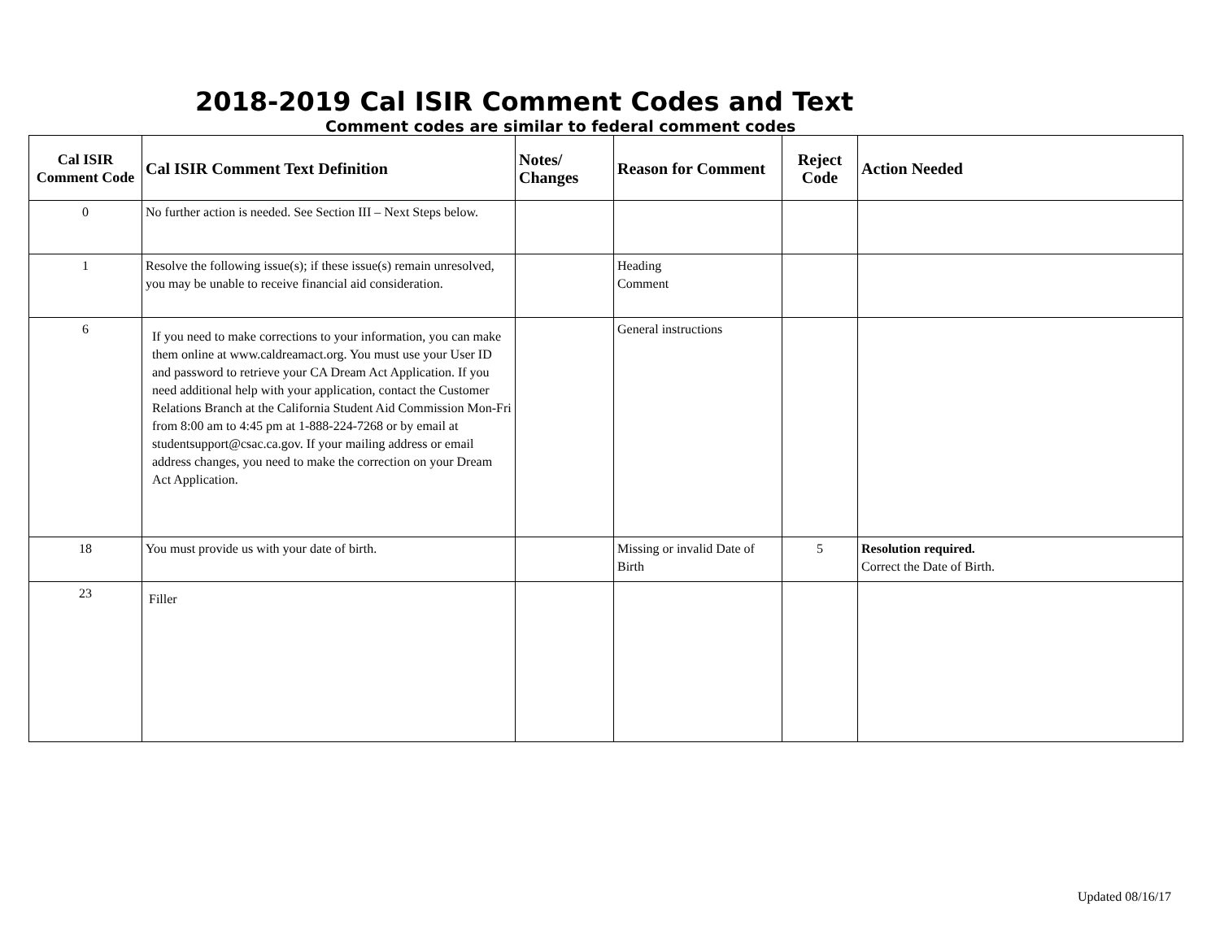2018-2019 Cal ISIR Comment Codes and Text
Comment codes are similar to federal comment codes
| Cal ISIR Comment Code | Cal ISIR Comment Text Definition | Notes/ Changes | Reason for Comment | Reject Code | Action Needed |
| --- | --- | --- | --- | --- | --- |
| 0 | No further action is needed. See Section III – Next Steps below. | | | | |
| 1 | Resolve the following issue(s); if these issue(s) remain unresolved, you may be unable to receive financial aid consideration. | | Heading Comment | | |
| 6 | If you need to make corrections to your information, you can make them online at www.caldreamact.org. You must use your User ID and password to retrieve your CA Dream Act Application. If you need additional help with your application, contact the Customer Relations Branch at the California Student Aid Commission Mon-Fri from 8:00 am to 4:45 pm at 1-888-224-7268 or by email at studentsupport@csac.ca.gov. If your mailing address or email address changes, you need to make the correction on your Dream Act Application. | | General instructions | | |
| 18 | You must provide us with your date of birth. | | Missing or invalid Date of Birth | 5 | Resolution required. Correct the Date of Birth. |
| 23 | Filler | | | | |
Updated 08/16/17